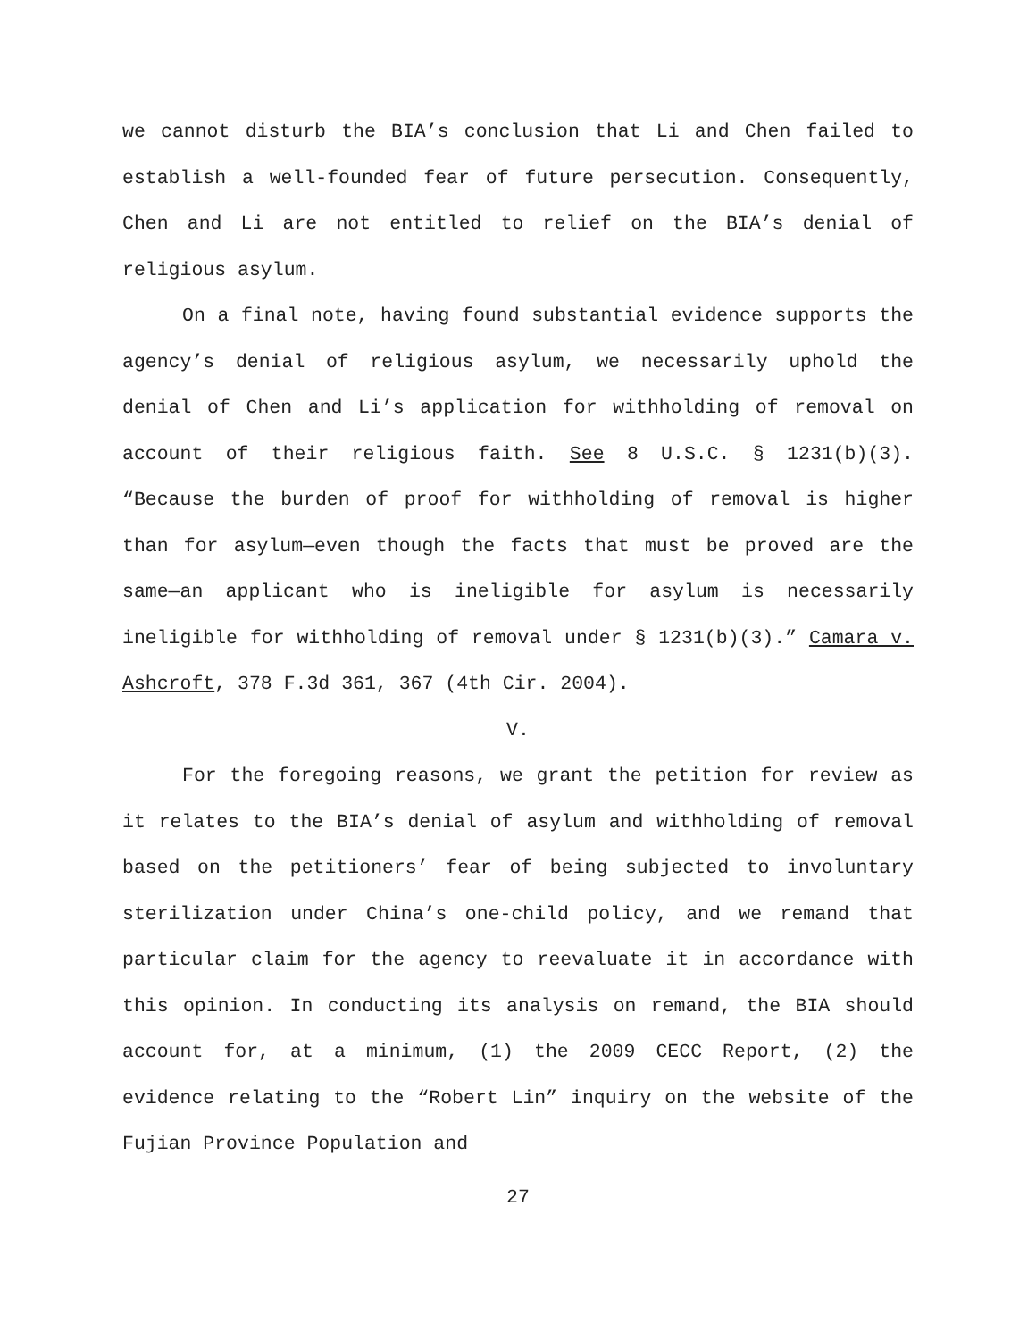we cannot disturb the BIA’s conclusion that Li and Chen failed to establish a well-founded fear of future persecution. Consequently, Chen and Li are not entitled to relief on the BIA’s denial of religious asylum.
On a final note, having found substantial evidence supports the agency’s denial of religious asylum, we necessarily uphold the denial of Chen and Li’s application for withholding of removal on account of their religious faith. See 8 U.S.C. § 1231(b)(3). “Because the burden of proof for withholding of removal is higher than for asylum—even though the facts that must be proved are the same—an applicant who is ineligible for asylum is necessarily ineligible for withholding of removal under § 1231(b)(3).” Camara v. Ashcroft, 378 F.3d 361, 367 (4th Cir. 2004).
V.
For the foregoing reasons, we grant the petition for review as it relates to the BIA’s denial of asylum and withholding of removal based on the petitioners’ fear of being subjected to involuntary sterilization under China’s one-child policy, and we remand that particular claim for the agency to reevaluate it in accordance with this opinion. In conducting its analysis on remand, the BIA should account for, at a minimum, (1) the 2009 CECC Report, (2) the evidence relating to the “Robert Lin” inquiry on the website of the Fujian Province Population and
27